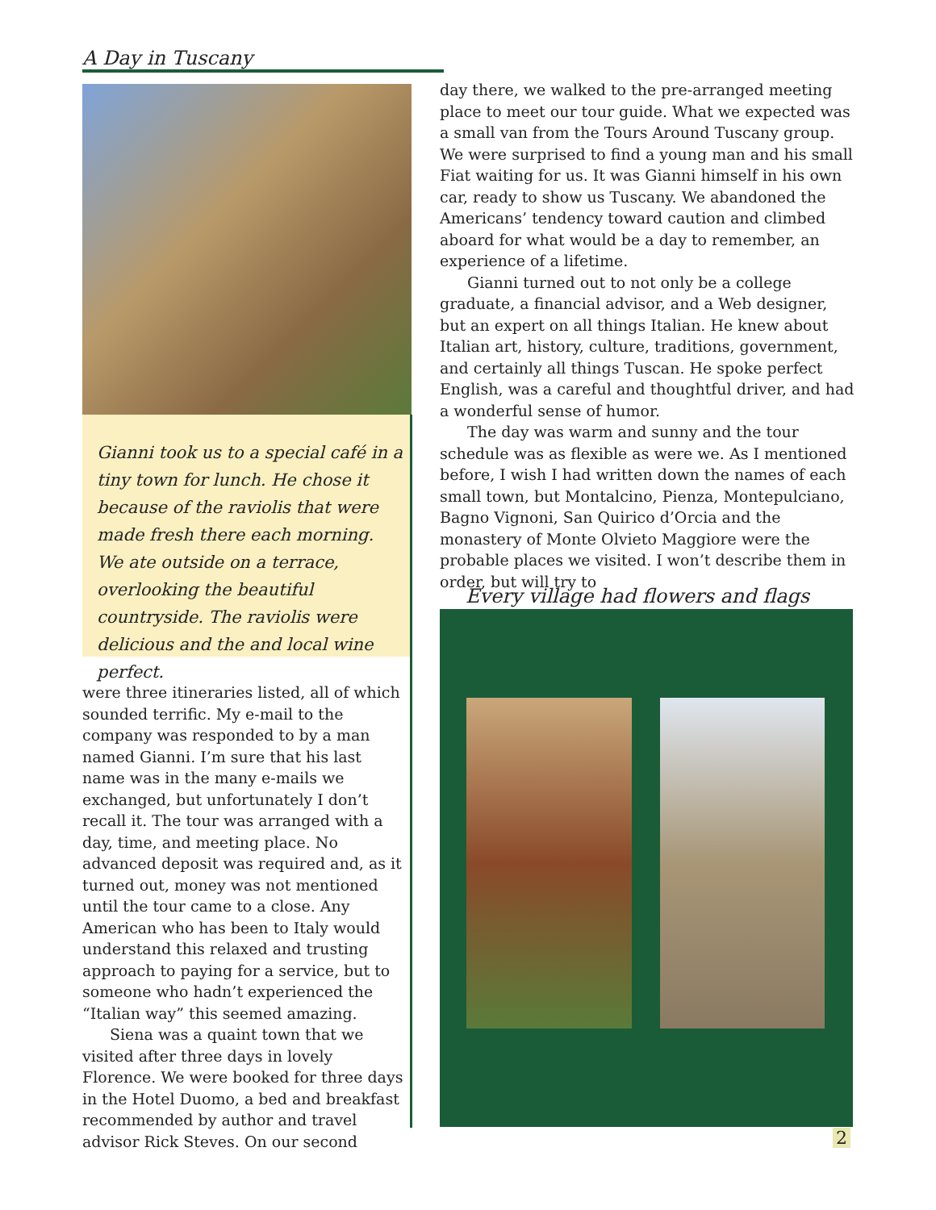A Day in Tuscany
Gianni took us to a special café in a tiny town for lunch. He chose it because of the raviolis that were made fresh there each morning. We ate outside on a terrace, overlooking the beautiful countryside. The raviolis were delicious and the and local wine perfect.
were three itineraries listed, all of which sounded terrific. My e-mail to the company was responded to by a man named Gianni. I’m sure that his last name was in the many e-mails we exchanged, but unfortunately I don’t recall it. The tour was arranged with a day, time, and meeting place. No advanced deposit was required and, as it turned out, money was not mentioned until the tour came to a close. Any American who has been to Italy would understand this relaxed and trusting approach to paying for a service, but to someone who hadn’t experienced the “Italian way” this seemed amazing.
Siena was a quaint town that we visited after three days in lovely Florence. We were booked for three days in the Hotel Duomo, a bed and breakfast recommended by author and travel advisor Rick Steves. On our second
day there, we walked to the pre-arranged meeting place to meet our tour guide. What we expected was a small van from the Tours Around Tuscany group. We were surprised to find a young man and his small Fiat waiting for us. It was Gianni himself in his own car, ready to show us Tuscany. We abandoned the Americans’ tendency toward caution and climbed aboard for what would be a day to remember, an experience of a lifetime.
Gianni turned out to not only be a college graduate, a financial advisor, and a Web designer, but an expert on all things Italian. He knew about Italian art, history, culture, traditions, government, and certainly all things Tuscan. He spoke perfect English, was a careful and thoughtful driver, and had a wonderful sense of humor.
The day was warm and sunny and the tour schedule was as flexible as were we. As I mentioned before, I wish I had written down the names of each small town, but Montalcino, Pienza, Montepulciano, Bagno Vignoni, San Quirico d’Orcia and the monastery of Monte Olvieto Maggiore were the probable places we visited. I won’t describe them in order, but will try to
Every village had flowers and flags
2